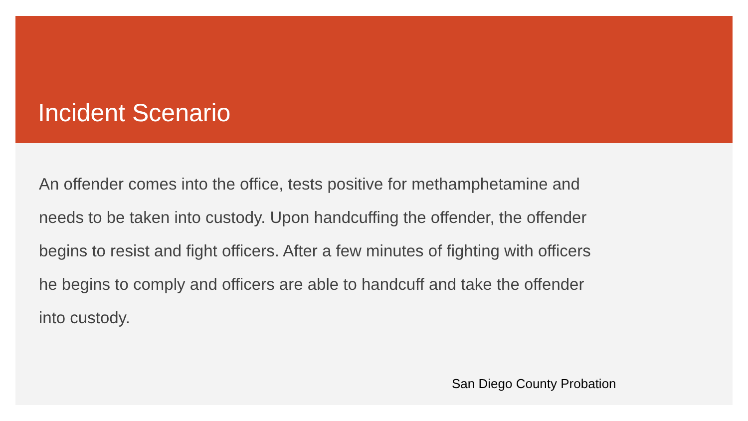Incident Scenario
An offender comes into the office, tests positive for methamphetamine and needs to be taken into custody. Upon handcuffing the offender, the offender begins to resist and fight officers. After a few minutes of fighting with officers he begins to comply and officers are able to handcuff and take the offender into custody.
San Diego County Probation